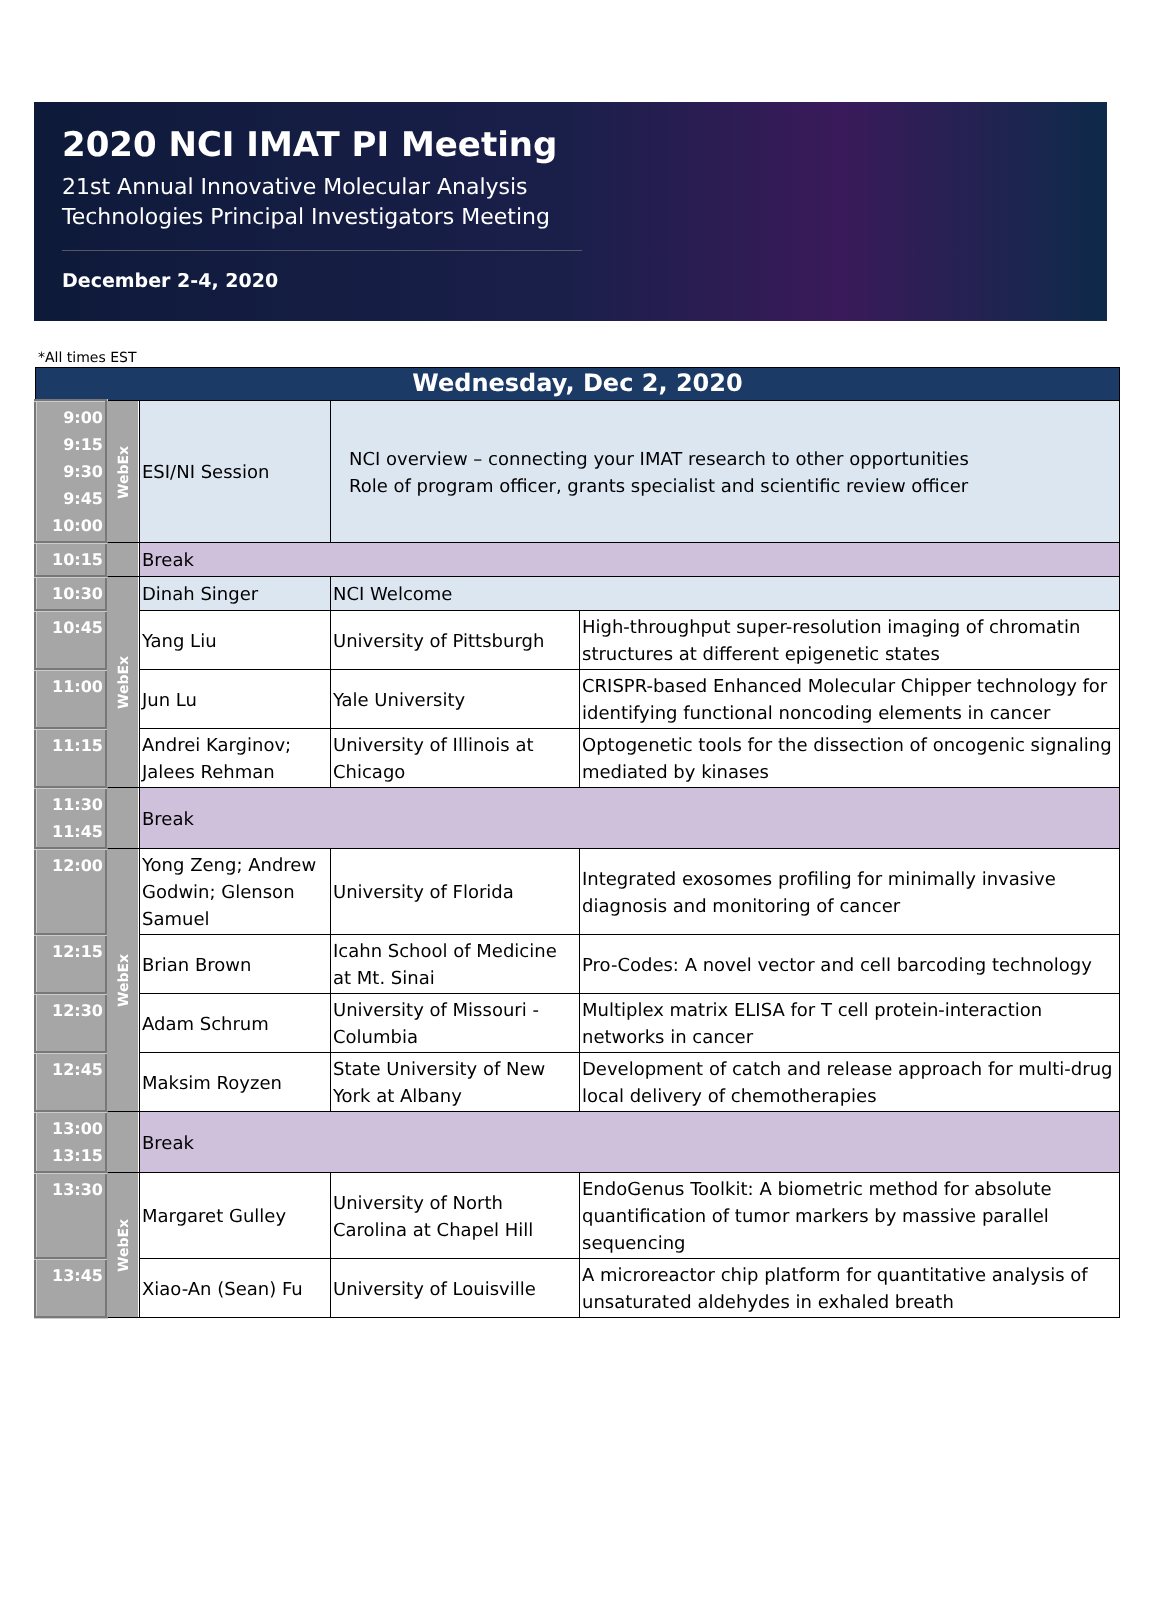2020 NCI IMAT PI Meeting
21st Annual Innovative Molecular Analysis Technologies Principal Investigators Meeting
December 2-4, 2020
*All times EST
| Wednesday, Dec 2, 2020 | | | | |
| 9:00 9:15 9:30 9:45 10:00 | WebEx | ESI/NI Session | NCI overview – connecting your IMAT research to other opportunities Role of program officer, grants specialist and scientific review officer | |
| 10:15 | | Break | | |
| 10:30 | WebEx | Dinah Singer | NCI Welcome | |
| 10:45 | | Yang Liu | University of Pittsburgh | High-throughput super-resolution imaging of chromatin structures at different epigenetic states |
| 11:00 | | Jun Lu | Yale University | CRISPR-based Enhanced Molecular Chipper technology for identifying functional noncoding elements in cancer |
| 11:15 | | Andrei Karginov; Jalees Rehman | University of Illinois at Chicago | Optogenetic tools for the dissection of oncogenic signaling mediated by kinases |
| 11:30 11:45 | | Break | | |
| 12:00 | WebEx | Yong Zeng; Andrew Godwin; Glenson Samuel | University of Florida | Integrated exosomes profiling for minimally invasive diagnosis and monitoring of cancer |
| 12:15 | | Brian Brown | Icahn School of Medicine at Mt. Sinai | Pro-Codes: A novel vector and cell barcoding technology |
| 12:30 | | Adam Schrum | University of Missouri - Columbia | Multiplex matrix ELISA for T cell protein-interaction networks in cancer |
| 12:45 | | Maksim Royzen | State University of New York at Albany | Development of catch and release approach for multi-drug local delivery of chemotherapies |
| 13:00 13:15 | | Break | | |
| 13:30 | WebEx | Margaret Gulley | University of North Carolina at Chapel Hill | EndoGenus Toolkit: A biometric method for absolute quantification of tumor markers by massive parallel sequencing |
| 13:45 | | Xiao-An (Sean) Fu | University of Louisville | A microreactor chip platform for quantitative analysis of unsaturated aldehydes in exhaled breath |